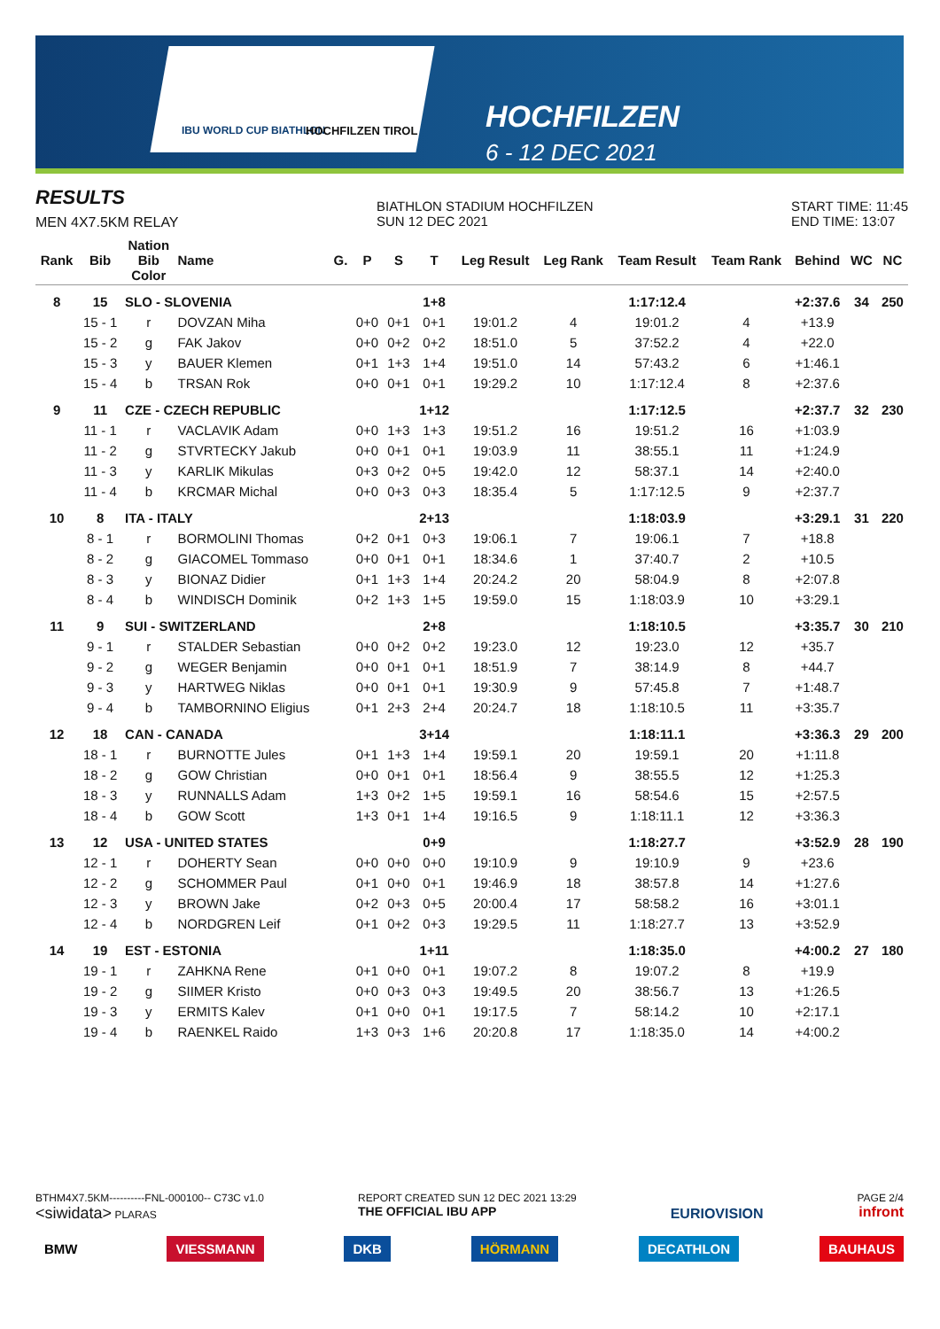IBU WORLD CUP BIATHLON HOCHFILZEN TIROL
HOCHFILZEN
6 - 12 DEC 2021
RESULTS
MEN 4X7.5KM RELAY
BIATHLON STADIUM HOCHFILZEN
SUN 12 DEC 2021
START TIME: 11:45
END TIME: 13:07
| Rank | Bib | Nation Bib Color | Name | G. | P | S | T | Leg Result | Leg Rank | Team Result | Team Rank | Behind | WC | NC |
| --- | --- | --- | --- | --- | --- | --- | --- | --- | --- | --- | --- | --- | --- | --- |
| 8 | 15 | SLO - SLOVENIA | | | | | 1+8 | | | 1:17:12.4 | | +2:37.6 | 34 | 250 |
| | 15 - 1 | r | DOVZAN Miha | | 0+0 | 0+1 | 0+1 | 19:01.2 | 4 | 19:01.2 | 4 | +13.9 | | |
| | 15 - 2 | g | FAK Jakov | | 0+0 | 0+2 | 0+2 | 18:51.0 | 5 | 37:52.2 | 4 | +22.0 | | |
| | 15 - 3 | y | BAUER Klemen | | 0+1 | 1+3 | 1+4 | 19:51.0 | 14 | 57:43.2 | 6 | +1:46.1 | | |
| | 15 - 4 | b | TRSAN Rok | | 0+0 | 0+1 | 0+1 | 19:29.2 | 10 | 1:17:12.4 | 8 | +2:37.6 | | |
| 9 | 11 | CZE - CZECH REPUBLIC | | | | | 1+12 | | | 1:17:12.5 | | +2:37.7 | 32 | 230 |
| | 11 - 1 | r | VACLAVIK Adam | | 0+0 | 1+3 | 1+3 | 19:51.2 | 16 | 19:51.2 | 16 | +1:03.9 | | |
| | 11 - 2 | g | STVRTECKY Jakub | | 0+0 | 0+1 | 0+1 | 19:03.9 | 11 | 38:55.1 | 11 | +1:24.9 | | |
| | 11 - 3 | y | KARLIK Mikulas | | 0+3 | 0+2 | 0+5 | 19:42.0 | 12 | 58:37.1 | 14 | +2:40.0 | | |
| | 11 - 4 | b | KRCMAR Michal | | 0+0 | 0+3 | 0+3 | 18:35.4 | 5 | 1:17:12.5 | 9 | +2:37.7 | | |
| 10 | 8 | ITA - ITALY | | | | | 2+13 | | | 1:18:03.9 | | +3:29.1 | 31 | 220 |
| | 8 - 1 | r | BORMOLINI Thomas | | 0+2 | 0+1 | 0+3 | 19:06.1 | 7 | 19:06.1 | 7 | +18.8 | | |
| | 8 - 2 | g | GIACOMEL Tommaso | | 0+0 | 0+1 | 0+1 | 18:34.6 | 1 | 37:40.7 | 2 | +10.5 | | |
| | 8 - 3 | y | BIONAZ Didier | | 0+1 | 1+3 | 1+4 | 20:24.2 | 20 | 58:04.9 | 8 | +2:07.8 | | |
| | 8 - 4 | b | WINDISCH Dominik | | 0+2 | 1+3 | 1+5 | 19:59.0 | 15 | 1:18:03.9 | 10 | +3:29.1 | | |
| 11 | 9 | SUI - SWITZERLAND | | | | | 2+8 | | | 1:18:10.5 | | +3:35.7 | 30 | 210 |
| | 9 - 1 | r | STALDER Sebastian | | 0+0 | 0+2 | 0+2 | 19:23.0 | 12 | 19:23.0 | 12 | +35.7 | | |
| | 9 - 2 | g | WEGER Benjamin | | 0+0 | 0+1 | 0+1 | 18:51.9 | 7 | 38:14.9 | 8 | +44.7 | | |
| | 9 - 3 | y | HARTWEG Niklas | | 0+0 | 0+1 | 0+1 | 19:30.9 | 9 | 57:45.8 | 7 | +1:48.7 | | |
| | 9 - 4 | b | TAMBORNINO Eligius | | 0+1 | 2+3 | 2+4 | 20:24.7 | 18 | 1:18:10.5 | 11 | +3:35.7 | | |
| 12 | 18 | CAN - CANADA | | | | | 3+14 | | | 1:18:11.1 | | +3:36.3 | 29 | 200 |
| | 18 - 1 | r | BURNOTTE Jules | | 0+1 | 1+3 | 1+4 | 19:59.1 | 20 | 19:59.1 | 20 | +1:11.8 | | |
| | 18 - 2 | g | GOW Christian | | 0+0 | 0+1 | 0+1 | 18:56.4 | 9 | 38:55.5 | 12 | +1:25.3 | | |
| | 18 - 3 | y | RUNNALLS Adam | | 1+3 | 0+2 | 1+5 | 19:59.1 | 16 | 58:54.6 | 15 | +2:57.5 | | |
| | 18 - 4 | b | GOW Scott | | 1+3 | 0+1 | 1+4 | 19:16.5 | 9 | 1:18:11.1 | 12 | +3:36.3 | | |
| 13 | 12 | USA - UNITED STATES | | | | | 0+9 | | | 1:18:27.7 | | +3:52.9 | 28 | 190 |
| | 12 - 1 | r | DOHERTY Sean | | 0+0 | 0+0 | 0+0 | 19:10.9 | 9 | 19:10.9 | 9 | +23.6 | | |
| | 12 - 2 | g | SCHOMMER Paul | | 0+1 | 0+0 | 0+1 | 19:46.9 | 18 | 38:57.8 | 14 | +1:27.6 | | |
| | 12 - 3 | y | BROWN Jake | | 0+2 | 0+3 | 0+5 | 20:00.4 | 17 | 58:58.2 | 16 | +3:01.1 | | |
| | 12 - 4 | b | NORDGREN Leif | | 0+1 | 0+2 | 0+3 | 19:29.5 | 11 | 1:18:27.7 | 13 | +3:52.9 | | |
| 14 | 19 | EST - ESTONIA | | | | | 1+11 | | | 1:18:35.0 | | +4:00.2 | 27 | 180 |
| | 19 - 1 | r | ZAHKNA Rene | | 0+1 | 0+0 | 0+1 | 19:07.2 | 8 | 19:07.2 | 8 | +19.9 | | |
| | 19 - 2 | g | SIIMER Kristo | | 0+0 | 0+3 | 0+3 | 19:49.5 | 20 | 38:56.7 | 13 | +1:26.5 | | |
| | 19 - 3 | y | ERMITS Kalev | | 0+1 | 0+0 | 0+1 | 19:17.5 | 7 | 58:14.2 | 10 | +2:17.1 | | |
| | 19 - 4 | b | RAENKEL Raido | | 1+3 | 0+3 | 1+6 | 20:20.8 | 17 | 1:18:35.0 | 14 | +4:00.2 | | |
BTHM4X7.5KM----------FNL-000100-- C73C v1.0
<siwidata> PLARAS
REPORT CREATED SUN 12 DEC 2021 13:29
THE OFFICIAL IBU APP
EURIOVISION
PAGE 2/4
infront
BMW VIESSMANN DKB HÖRMANN DECATHLON BAUHAUS